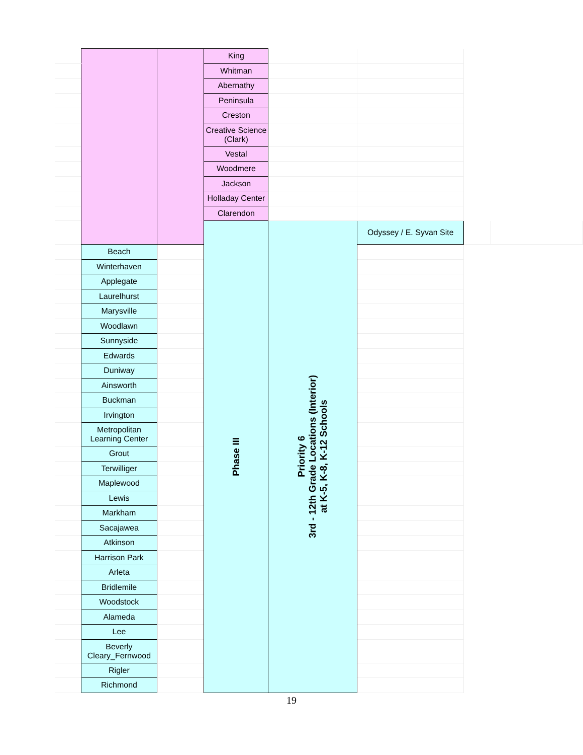| | | | King | | | | |
| | | | Whitman | | | | |
| | | | Abernathy | | | | |
| | | | Peninsula | | | | |
| | | | Creston | | | | |
| | | | Creative Science (Clark) | | | | |
| | | | Vestal | | | | |
| | | | Woodmere | | | | |
| | | | Jackson | | | | |
| | | | Holladay Center | | | | |
| | | | Clarendon | | | | |
| | | | Phase III | Priority 6 3rd - 12th Grade Locations (Interior) at K-5, K-8, K-12 Schools | Odyssey / E. Syvan Site | | |
| | Beach | | | | | | |
| | Winterhaven | | | | | | |
| | Applegate | | | | | | |
| | Laurelhurst | | | | | | |
| | Marysville | | | | | | |
| | Woodlawn | | | | | | |
| | Sunnyside | | | | | | |
| | Edwards | | | | | | |
| | Duniway | | | | | | |
| | Ainsworth | | | | | | |
| | Buckman | | | | | | |
| | Irvington | | | | | | |
| | Metropolitan Learning Center | | | | | | |
| | Grout | | | | | | |
| | Terwilliger | | | | | | |
| | Maplewood | | | | | | |
| | Lewis | | | | | | |
| | Markham | | | | | | |
| | Sacajawea | | | | | | |
| | Atkinson | | | | | | |
| | Harrison Park | | | | | | |
| | Arleta | | | | | | |
| | Bridlemile | | | | | | |
| | Woodstock | | | | | | |
| | Alameda | | | | | | |
| | Lee | | | | | | |
| | Beverly Cleary_Fernwood | | | | | | |
| | Rigler | | | | | | |
| | Richmond | | | | | | |
19